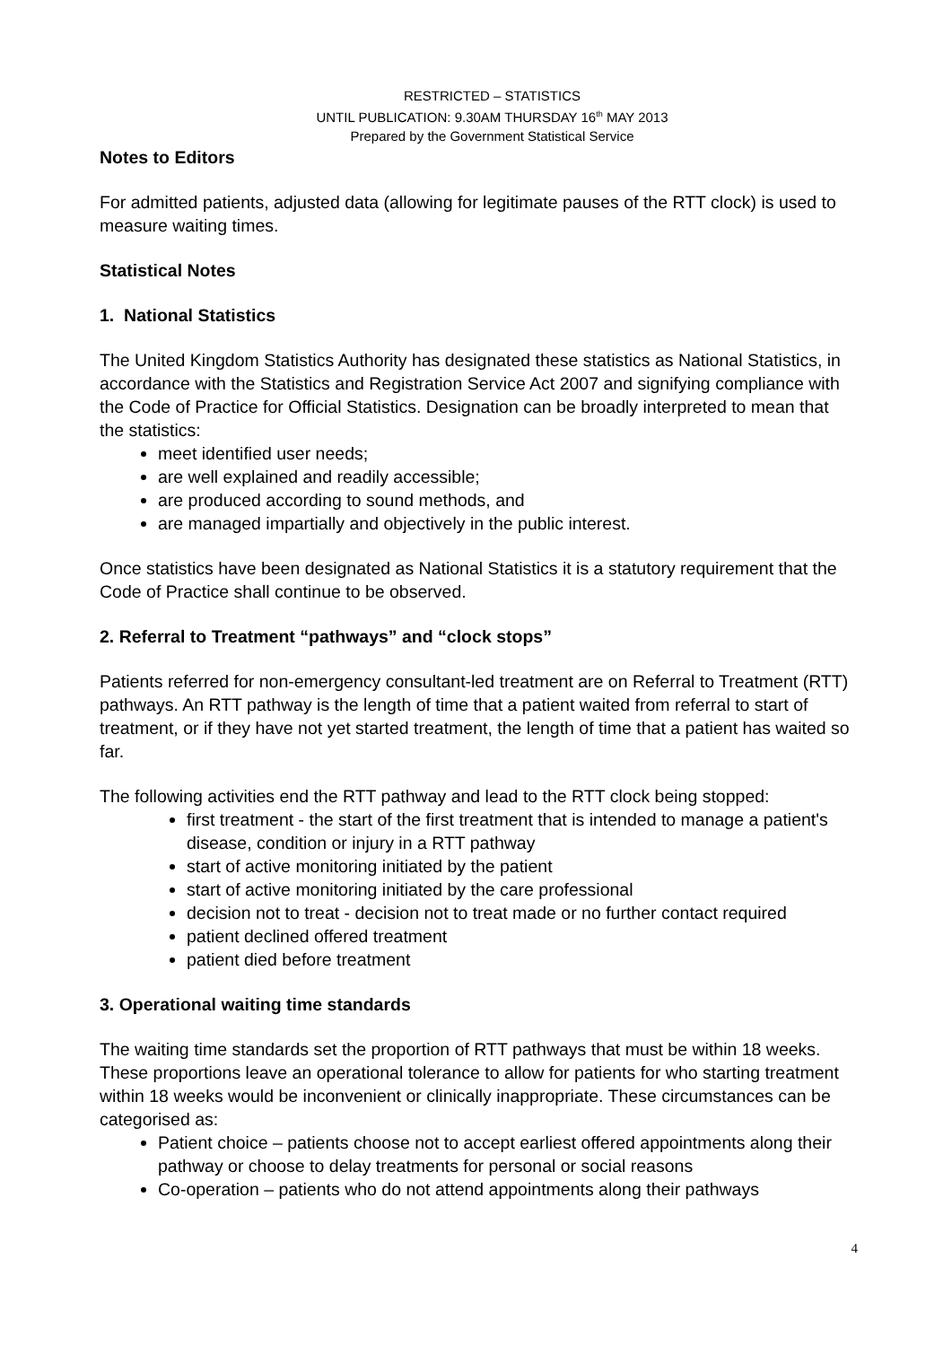RESTRICTED – STATISTICS
UNTIL PUBLICATION: 9.30AM THURSDAY 16<sup>th</sup> MAY 2013
Prepared by the Government Statistical Service
Notes to Editors
For admitted patients, adjusted data (allowing for legitimate pauses of the RTT clock) is used to measure waiting times.
Statistical Notes
1. National Statistics
The United Kingdom Statistics Authority has designated these statistics as National Statistics, in accordance with the Statistics and Registration Service Act 2007 and signifying compliance with the Code of Practice for Official Statistics. Designation can be broadly interpreted to mean that the statistics:
meet identified user needs;
are well explained and readily accessible;
are produced according to sound methods, and
are managed impartially and objectively in the public interest.
Once statistics have been designated as National Statistics it is a statutory requirement that the Code of Practice shall continue to be observed.
2. Referral to Treatment “pathways” and “clock stops”
Patients referred for non-emergency consultant-led treatment are on Referral to Treatment (RTT) pathways. An RTT pathway is the length of time that a patient waited from referral to start of treatment, or if they have not yet started treatment, the length of time that a patient has waited so far.
The following activities end the RTT pathway and lead to the RTT clock being stopped:
first treatment - the start of the first treatment that is intended to manage a patient's disease, condition or injury in a RTT pathway
start of active monitoring initiated by the patient
start of active monitoring initiated by the care professional
decision not to treat - decision not to treat made or no further contact required
patient declined offered treatment
patient died before treatment
3. Operational waiting time standards
The waiting time standards set the proportion of RTT pathways that must be within 18 weeks. These proportions leave an operational tolerance to allow for patients for who starting treatment within 18 weeks would be inconvenient or clinically inappropriate. These circumstances can be categorised as:
Patient choice – patients choose not to accept earliest offered appointments along their pathway or choose to delay treatments for personal or social reasons
Co-operation – patients who do not attend appointments along their pathways
4